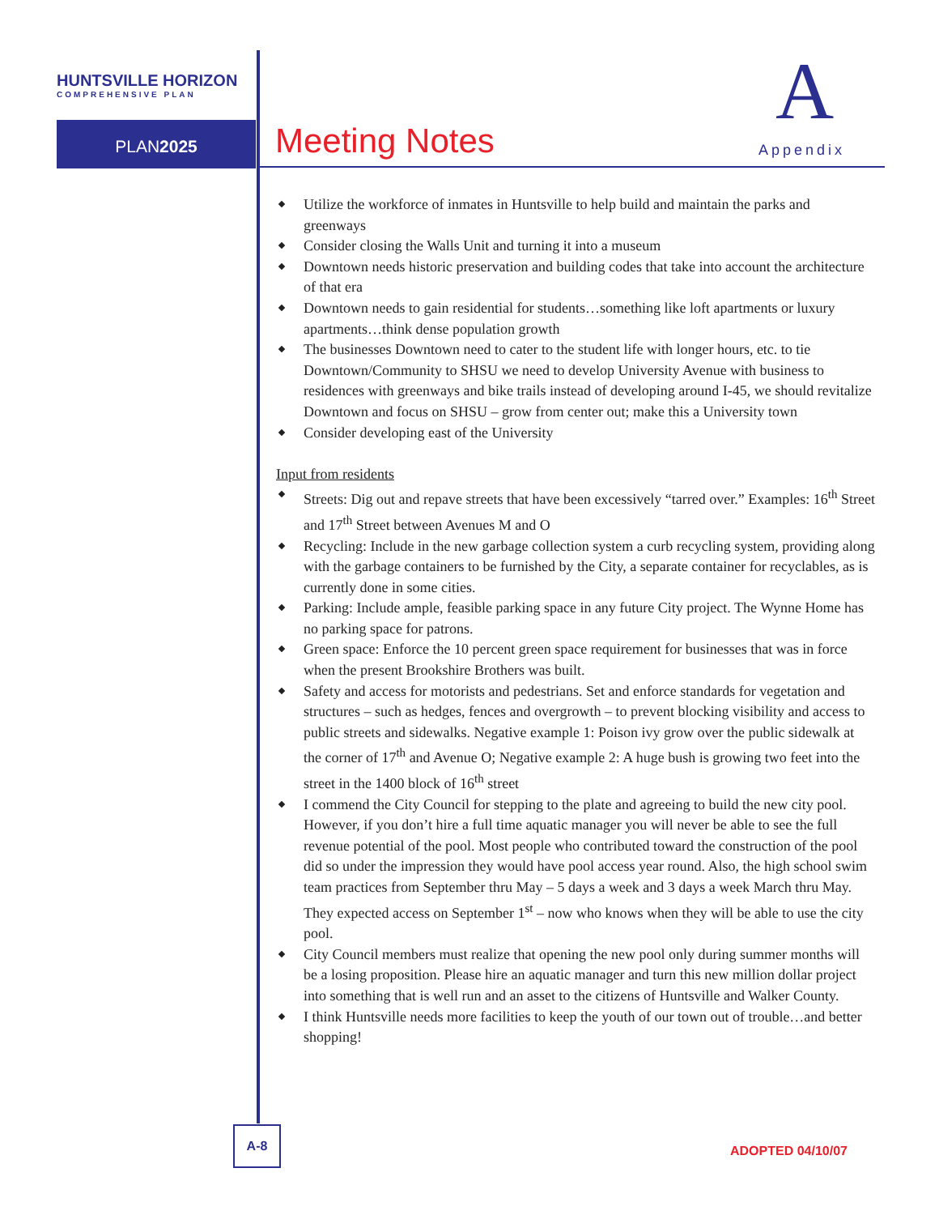HUNTSVILLE HORIZON
COMPREHENSIVE PLAN
PLAN2025 Meeting Notes
A
Appendix
Utilize the workforce of inmates in Huntsville to help build and maintain the parks and greenways
Consider closing the Walls Unit and turning it into a museum
Downtown needs historic preservation and building codes that take into account the architecture of that era
Downtown needs to gain residential for students…something like loft apartments or luxury apartments…think dense population growth
The businesses Downtown need to cater to the student life with longer hours, etc. to tie Downtown/Community to SHSU we need to develop University Avenue with business to residences with greenways and bike trails instead of developing around I-45, we should revitalize Downtown and focus on SHSU – grow from center out; make this a University town
Consider developing east of the University
Input from residents
Streets: Dig out and repave streets that have been excessively “tarred over.” Examples: 16<sup>th</sup> Street and 17<sup>th</sup> Street between Avenues M and O
Recycling: Include in the new garbage collection system a curb recycling system, providing along with the garbage containers to be furnished by the City, a separate container for recyclables, as is currently done in some cities.
Parking: Include ample, feasible parking space in any future City project. The Wynne Home has no parking space for patrons.
Green space: Enforce the 10 percent green space requirement for businesses that was in force when the present Brookshire Brothers was built.
Safety and access for motorists and pedestrians. Set and enforce standards for vegetation and structures – such as hedges, fences and overgrowth – to prevent blocking visibility and access to public streets and sidewalks. Negative example 1: Poison ivy grow over the public sidewalk at the corner of 17<sup>th</sup> and Avenue O; Negative example 2: A huge bush is growing two feet into the street in the 1400 block of 16<sup>th</sup> street
I commend the City Council for stepping to the plate and agreeing to build the new city pool. However, if you don’t hire a full time aquatic manager you will never be able to see the full revenue potential of the pool. Most people who contributed toward the construction of the pool did so under the impression they would have pool access year round. Also, the high school swim team practices from September thru May – 5 days a week and 3 days a week March thru May. They expected access on September 1<sup>st</sup> – now who knows when they will be able to use the city pool.
City Council members must realize that opening the new pool only during summer months will be a losing proposition. Please hire an aquatic manager and turn this new million dollar project into something that is well run and an asset to the citizens of Huntsville and Walker County.
I think Huntsville needs more facilities to keep the youth of our town out of trouble…and better shopping!
A-8
ADOPTED 04/10/07